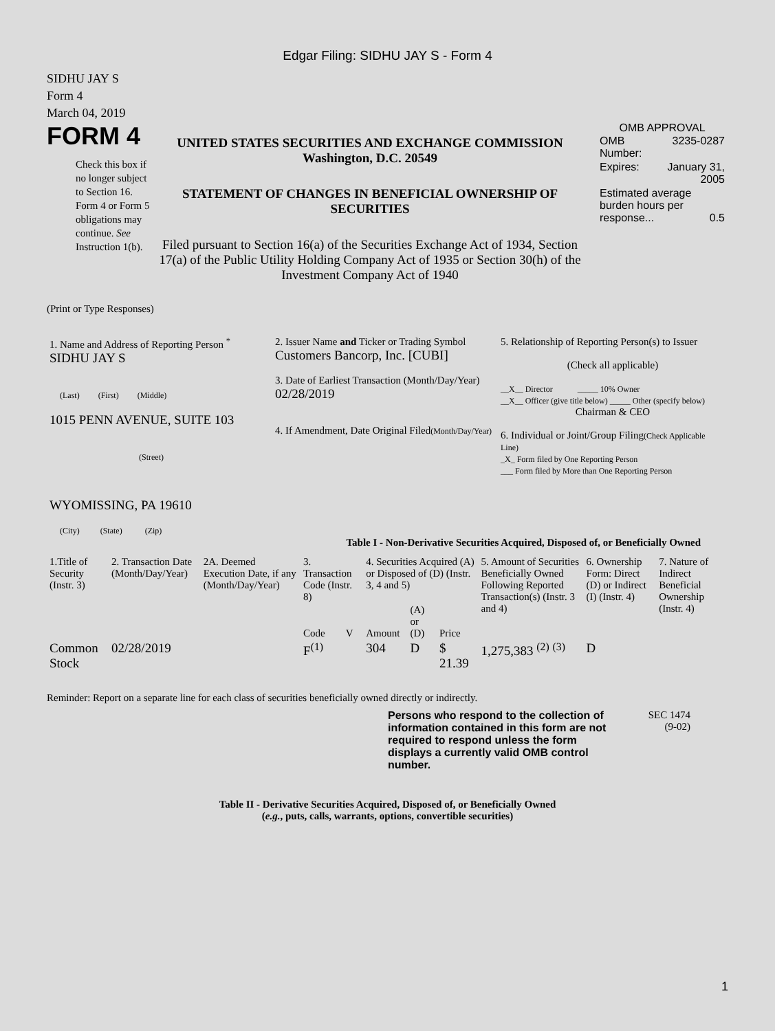Edgar Filing: SIDHU JAY S - Form 4
SIDHU JAY S
Form 4
March 04, 2019
FORM 4
Check this box if no longer subject to Section 16. Form 4 or Form 5 obligations may continue. See Instruction 1(b).
UNITED STATES SECURITIES AND EXCHANGE COMMISSION
Washington, D.C. 20549
STATEMENT OF CHANGES IN BENEFICIAL OWNERSHIP OF SECURITIES
Filed pursuant to Section 16(a) of the Securities Exchange Act of 1934, Section 17(a) of the Public Utility Holding Company Act of 1935 or Section 30(h) of the Investment Company Act of 1940
OMB APPROVAL
| OMB Number: | 3235-0287 |
| Expires: | January 31, 2005 |
| Estimated average burden hours per response... 0.5 | |
(Print or Type Responses)
| 1. Name and Address of Reporting Person <sup>*</sup> SIDHU JAY S (Last) (First) (Middle) 1015 PENN AVENUE, SUITE 103 (Street) WYOMISSING, PA 19610 (City) (State) (Zip) | 2. Issuer Name and Ticker or Trading Symbol Customers Bancorp, Inc. [CUBI] 3. Date of Earliest Transaction (Month/Day/Year) 02/28/2019 4. If Amendment, Date Original Filed (Month/Day/Year) | 5. Relationship of Reporting Person(s) to Issuer (Check all applicable) __X__ Director _____ 10% Owner __X__ Officer (give title below) _____ Other (specify below) Chairman & CEO 6. Individual or Joint/Group Filing (Check Applicable Line) _X_ Form filed by One Reporting Person ___ Form filed by More than One Reporting Person |
Table I - Non-Derivative Securities Acquired, Disposed of, or Beneficially Owned
| 1.Title of Security (Instr. 3) | 2. Transaction Date (Month/Day/Year) | 2A. Deemed Execution Date, if any (Month/Day/Year) | 3. Transaction Code (Instr. 8) | | 4. Securities Acquired (A) or Disposed of (D) (Instr. 3, 4 and 5) | | | 5. Amount of Securities Beneficially Owned Following Reported Transaction(s) (Instr. 3 and 4) | 6. Ownership Form: Direct (D) or Indirect (I) (Instr. 4) | 7. Nature of Indirect Beneficial Ownership (Instr. 4) |
| --- | --- | --- | --- | --- | --- | --- | --- | --- | --- | --- |
| | | | Code | V | Amount | (A) or (D) | Price | | | |
| Common Stock | 02/28/2019 | | F<sup>(1)</sup> | | 304 | D | $ 21.39 | 1,275,383 <sup>(2)</sup> <sup>(3)</sup> | D | |
Reminder: Report on a separate line for each class of securities beneficially owned directly or indirectly.
Persons who respond to the collection of information contained in this form are not required to respond unless the form displays a currently valid OMB control number.
SEC 1474
(9-02)
Table II - Derivative Securities Acquired, Disposed of, or Beneficially Owned
(e.g., puts, calls, warrants, options, convertible securities)
1